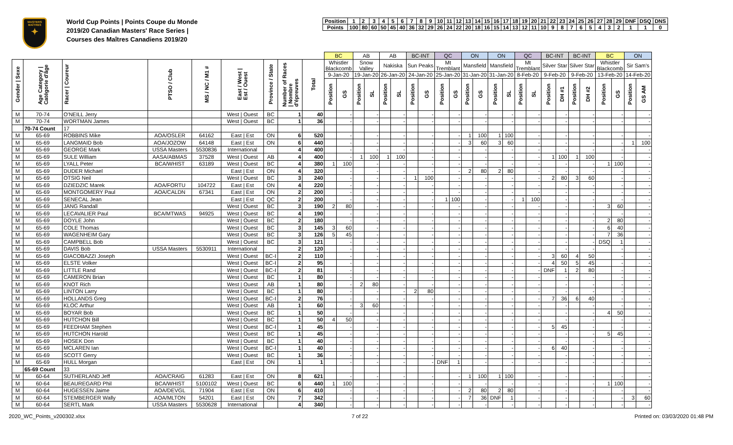MASTERS
MAÎTRES
✦
World Cup Points | Points Coupe du Monde
2019/20 Canadian Masters' Race Series |
Courses des Maîtres Canadiens 2019/20
| Position | 1 | 2 | 3 | 4 | 5 | 6 | 7 | 8 | 9 | 10 | 11 | 12 | 13 | 14 | 15 | 16 | 17 | 18 | 19 | 20 | 21 | 22 | 23 | 24 | 25 | 26 | 27 | 28 | 29 | DNF | DSQ | DNS |
| Points | 100 | 80 | 60 | 50 | 45 | 40 | 36 | 32 | 29 | 26 | 24 | 22 | 20 | 18 | 16 | 15 | 14 | 13 | 12 | 11 | 10 | 9 | 8 | 7 | 6 | 5 | 4 | 3 | 2 | 1 | 1 | 0 |
| | | | | | | | | | BC | | AB | | AB | | BC-INT | | QC | | ON | | ON | | QC | | BC-INT | | BC-INT | | BC | | ON | |
| --- | --- | --- | --- | --- | --- | --- | --- | --- | --- | --- | --- | --- | --- | --- | --- | --- | --- | --- | --- | --- | --- | --- | --- | --- | --- | --- | --- | --- | --- | --- | --- | --- |
| Gender / Sexe | Age Category / Catégorie d'âge | Racer / Coureur | PTSO / Club | MS / NC / M1 # | East / West / Est / Ouest | Province / State | Number of Races / Nombre d'épreuves | Total | Whistler Blackcomb | | Snow Valley | | Nakiska | | Sun Peaks | | Mt Tremblant | | Mansfield | | Mansfield | | Mt Tremblant | | Silver Star | | Silver Star | | Whistler Blackcomb | | Sir Sam's | |
| | | | | | | | | | 9-Jan-20 | | 19-Jan-20 | | 26-Jan-20 | | 24-Jan-20 | | 25-Jan-20 | | 31-Jan-20 | | 31-Jan-20 | | 8-Feb-20 | | 9-Feb-20 | | 9-Feb-20 | | 13-Feb-20 | | 14-Feb-20 | |
| | | | | | | | | | Position | GS | Position | SL | Position | SL | Position | GS | Position | GS | Position | GS | Position | SL | Position | SL | Position | DH #1 | Position | DH #2 | Position | GS | Position | GS AM |
| M | 70-74 | O'NEILL Jerry | | | West / Ouest | BC | 1 | 40 | | - | | - | | - | | - | | - | | - | | - | | - | | - | | - | | - | | - |
| M | 70-74 | WORTMAN James | | | West / Ouest | BC | 1 | 36 | | - | | - | | - | | - | | - | | - | | - | | - | | - | | - | | - | | - |
| | 70-74 Count | 17 | | | | | | | | | | | | | | | | | | | | | | | | | | | | | | |
| M | 65-69 | ROBBINS Mike | AOA/OSLER | 64162 | East / Est | ON | 6 | 520 | | - | | - | | - | | - | | - | 1 | 100 | 1 | 100 | | - | | - | | - | | - | | - |
| M | 65-69 | LANGMAID Bob | AOA/JOZOW | 64148 | East / Est | ON | 6 | 440 | | - | | - | | - | | - | | - | 3 | 60 | 3 | 60 | | - | | - | | - | | - | 1 | 100 |
| M | 65-69 | GEORGE Mark | USSA Masters | 5530836 | International | | 4 | 400 | | - | | - | | - | | - | | - | | - | | - | | - | | - | | - | | - | | - |
| M | 65-69 | SULE William | AASA/ABMAS | 37528 | West / Ouest | AB | 4 | 400 | | - | 1 | 100 | 1 | 100 | | - | | - | | - | | - | | - | 1 | 100 | 1 | 100 | | - | | - |
| M | 65-69 | LYALL Peter | BCA/WHIST | 63189 | West / Ouest | BC | 4 | 380 | 1 | 100 | | - | | - | | - | | - | | - | | - | | - | | - | | - | 1 | 100 | | - |
| M | 65-69 | DUDER Michael | | | East / Est | ON | 4 | 320 | | - | | - | | - | | - | | - | 2 | 80 | 2 | 80 | | - | | - | | - | | - | | - |
| M | 65-69 | OTSIG Neil | | | West / Ouest | BC | 3 | 240 | | - | | - | | - | 1 | 100 | | - | | - | | - | | - | 2 | 80 | 3 | 60 | | - | | - |
| M | 65-69 | DZIEDZIC Marek | AOA/FORTU | 104722 | East / Est | ON | 4 | 220 | | - | | - | | - | | - | | - | | - | | - | | - | | - | | - | | - | | - |
| M | 65-69 | MONTGOMERY Paul | AOA/CALDN | 67341 | East / Est | ON | 2 | 200 | | - | | - | | - | | - | | - | | - | | - | | - | | - | | - | | - | | - |
| M | 65-69 | SENECAL Jean | | | East / Est | QC | 2 | 200 | | - | | - | | - | | - | 1 | 100 | | - | | - | 1 | 100 | | - | | - | | - | | - |
| M | 65-69 | JANG Randall | | | West / Ouest | BC | 3 | 190 | 2 | 80 | | - | | - | | - | | - | | - | | - | | - | | - | | - | 3 | 60 | | - |
| M | 65-69 | LECAVALIER Paul | BCA/MTWAS | 94925 | West / Ouest | BC | 4 | 190 | | - | | - | | - | | - | | - | | - | | - | | - | | - | | - | | - | | - |
| M | 65-69 | DOYLE John | | | West / Ouest | BC | 2 | 180 | | - | | - | | - | | - | | - | | - | | - | | - | | - | | - | 2 | 80 | | - |
| M | 65-69 | COLE Thomas | | | West / Ouest | BC | 3 | 145 | 3 | 60 | | - | | - | | - | | - | | - | | - | | - | | - | | - | 6 | 40 | | - |
| M | 65-69 | WAGENHEIM Gary | | | West / Ouest | BC | 3 | 126 | 5 | 45 | | - | | - | | - | | - | | - | | - | | - | | - | | - | 7 | 36 | | - |
| M | 65-69 | CAMPBELL Bob | | | West / Ouest | BC | 3 | 121 | | - | | - | | - | | - | | - | | - | | - | | - | | - | | - | DSQ | 1 | | - |
| M | 65-69 | DAVIS Bob | USSA Masters | 5530911 | International | | 2 | 120 | | - | | - | | - | | - | | - | | - | | - | | - | | - | | - | | - | | - |
| M | 65-69 | GIACOBAZZI Joseph | | | West / Ouest | BC-I | 2 | 110 | | - | | - | | - | | - | | - | | - | | - | | - | 3 | 60 | 4 | 50 | | - | | - |
| M | 65-69 | ELSTE Volker | | | West / Ouest | BC-I | 2 | 95 | | - | | - | | - | | - | | - | | - | | - | | - | 4 | 50 | 5 | 45 | | - | | - |
| M | 65-69 | LITTLE Rand | | | West / Ouest | BC-I | 2 | 81 | | - | | - | | - | | - | | - | | - | | - | | - | DNF | 1 | 2 | 80 | | - | | - |
| M | 65-69 | CAMERON Brian | | | West / Ouest | BC | 1 | 80 | | - | | - | | - | | - | | - | | - | | - | | - | | - | | - | | - | | - |
| M | 65-69 | KNOT Rich | | | West / Ouest | AB | 1 | 80 | | - | 2 | 80 | | - | | - | | - | | - | | - | | - | | - | | - | | - | | - |
| M | 65-69 | LINTON Larry | | | West / Ouest | BC | 1 | 80 | | - | | - | | - | 2 | 80 | | - | | - | | - | | - | | - | | - | | - | | - |
| M | 65-69 | HOLLANDS Greg | | | West / Ouest | BC-I | 2 | 76 | | - | | - | | - | | - | | - | | - | | - | | - | 7 | 36 | 6 | 40 | | - | | - |
| M | 65-69 | KLOC Arthur | | | West / Ouest | AB | 1 | 60 | | - | 3 | 60 | | - | | - | | - | | - | | - | | - | | - | | - | | - | | - |
| M | 65-69 | BOYAR Bob | | | West / Ouest | BC | 1 | 50 | | - | | - | | - | | - | | - | | - | | - | | - | | - | | - | 4 | 50 | | - |
| M | 65-69 | HUTCHON Bill | | | West / Ouest | BC | 1 | 50 | 4 | 50 | | - | | - | | - | | - | | - | | - | | - | | - | | - | | - | | - |
| M | 65-69 | FEEDHAM Stephen | | | West / Ouest | BC-I | 1 | 45 | | - | | - | | - | | - | | - | | - | | - | | - | 5 | 45 | | - | | - | | - |
| M | 65-69 | HUTCHON Harold | | | West / Ouest | BC | 1 | 45 | | - | | - | | - | | - | | - | | - | | - | | - | | - | | - | 5 | 45 | | - |
| M | 65-69 | HOSEK Don | | | West / Ouest | BC | 1 | 40 | | - | | - | | - | | - | | - | | - | | - | | - | | - | | - | | - | | - |
| M | 65-69 | MCLAREN Ian | | | West / Ouest | BC-I | 1 | 40 | | - | | - | | - | | - | | - | | - | | - | | - | 6 | 40 | | - | | - | | - |
| M | 65-69 | SCOTT Gerry | | | West / Ouest | BC | 1 | 36 | | - | | - | | - | | - | | - | | - | | - | | - | | - | | - | | - | | - |
| M | 65-69 | HULL Morgan | | | East / Est | ON | 1 | 1 | | - | | - | | - | | - | DNF | 1 | | - | | - | | - | | - | | - | | - | | - |
| | 65-69 Count | 33 | | | | | | | | | | | | | | | | | | | | | | | | | | | | | | |
| M | 60-64 | SUTHERLAND Jeff | AOA/CRAIG | 61283 | East / Est | ON | 8 | 621 | | - | | - | | - | | - | | - | 1 | 100 | 1 | 100 | | - | | - | | - | | - | | - |
| M | 60-64 | BEAUREGARD Phil | BCA/WHIST | 5100102 | West / Ouest | BC | 6 | 440 | 1 | 100 | | - | | - | | - | | - | | - | | - | | - | | - | | - | 1 | 100 | | - |
| M | 60-64 | HUGESSEN Jaime | AOA/DEVGL | 71904 | East / Est | ON | 6 | 410 | | - | | - | | - | | - | | - | 2 | 80 | 2 | 80 | | - | | - | | - | | - | | - |
| M | 60-64 | STEMBERGER Wally | AOA/MLTON | 54201 | East / Est | ON | 7 | 342 | | - | | - | | - | | - | | - | 7 | 36 | DNF | 1 | | - | | - | | - | | - | 3 | 60 |
| M | 60-64 | SERTL Mark | USSA Masters | 5530628 | International | | 4 | 340 | | - | | - | | - | | - | | - | | - | | - | | - | | - | | - | | - | | - |
2020_WC_Points_v200302.xlsx 7 of 22 Printed on: 03/03/2020 01:48 PM